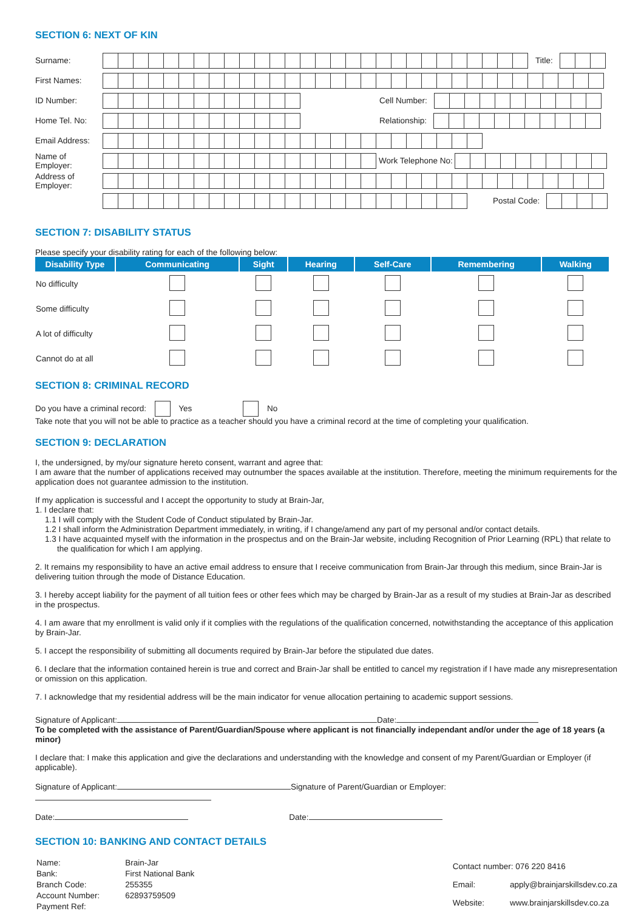SECTION 6: NEXT OF KIN
Surname: Title:
First Names:
ID Number: Cell Number:
Home Tel. No: Relationship:
Email Address:
Name of Employer:
Work Telephone No:
Address of Employer:
Postal Code:
SECTION 7: DISABILITY STATUS
Please specify your disability rating for each of the following below:
| Disability Type | Communicating | Sight | Hearing | Self-Care | Remembering | Walking |
| --- | --- | --- | --- | --- | --- | --- |
| No difficulty | | | | | | |
| Some difficulty | | | | | | |
| A lot of difficulty | | | | | | |
| Cannot do at all | | | | | | |
SECTION 8: CRIMINAL RECORD
Do you have a criminal record: Yes No
Take note that you will not be able to practice as a teacher should you have a criminal record at the time of completing your qualification.
SECTION 9: DECLARATION
I, the undersigned, by my/our signature hereto consent, warrant and agree that:
I am aware that the number of applications received may outnumber the spaces available at the institution. Therefore, meeting the minimum requirements for the application does not guarantee admission to the institution.
If my application is successful and I accept the opportunity to study at Brain-Jar,
1. I declare that:
1.1 I will comply with the Student Code of Conduct stipulated by Brain-Jar.
1.2 I shall inform the Administration Department immediately, in writing, if I change/amend any part of my personal and/or contact details.
1.3 I have acquainted myself with the information in the prospectus and on the Brain-Jar website, including Recognition of Prior Learning (RPL) that relate to the qualification for which I am applying.
2. It remains my responsibility to have an active email address to ensure that I receive communication from Brain-Jar through this medium, since Brain-Jar is delivering tuition through the mode of Distance Education.
3. I hereby accept liability for the payment of all tuition fees or other fees which may be charged by Brain-Jar as a result of my studies at Brain-Jar as described in the prospectus.
4. I am aware that my enrollment is valid only if it complies with the regulations of the qualification concerned, notwithstanding the acceptance of this application by Brain-Jar.
5. I accept the responsibility of submitting all documents required by Brain-Jar before the stipulated due dates.
6. I declare that the information contained herein is true and correct and Brain-Jar shall be entitled to cancel my registration if I have made any misrepresentation or omission on this application.
7. I acknowledge that my residential address will be the main indicator for venue allocation pertaining to academic support sessions.
Signature of Applicant: Date:
To be completed with the assistance of Parent/Guardian/Spouse where applicant is not financially independant and/or under the age of 18 years (a minor)
I declare that: I make this application and give the declarations and understanding with the knowledge and consent of my Parent/Guardian or Employer (if applicable).
Signature of Applicant: Signature of Parent/Guardian or Employer:
Date: Date:
SECTION 10: BANKING AND CONTACT DETAILS
| Name: | Brain-Jar |
| Bank: | First National Bank |
| Branch Code: | 255355 |
| Account Number: | 62893759509 |
| Payment Ref: | |
| Contact number: 076 220 8416 | |
| Email: | apply@brainjarskillsdev.co.za |
| Website: | www.brainjarskillsdev.co.za |